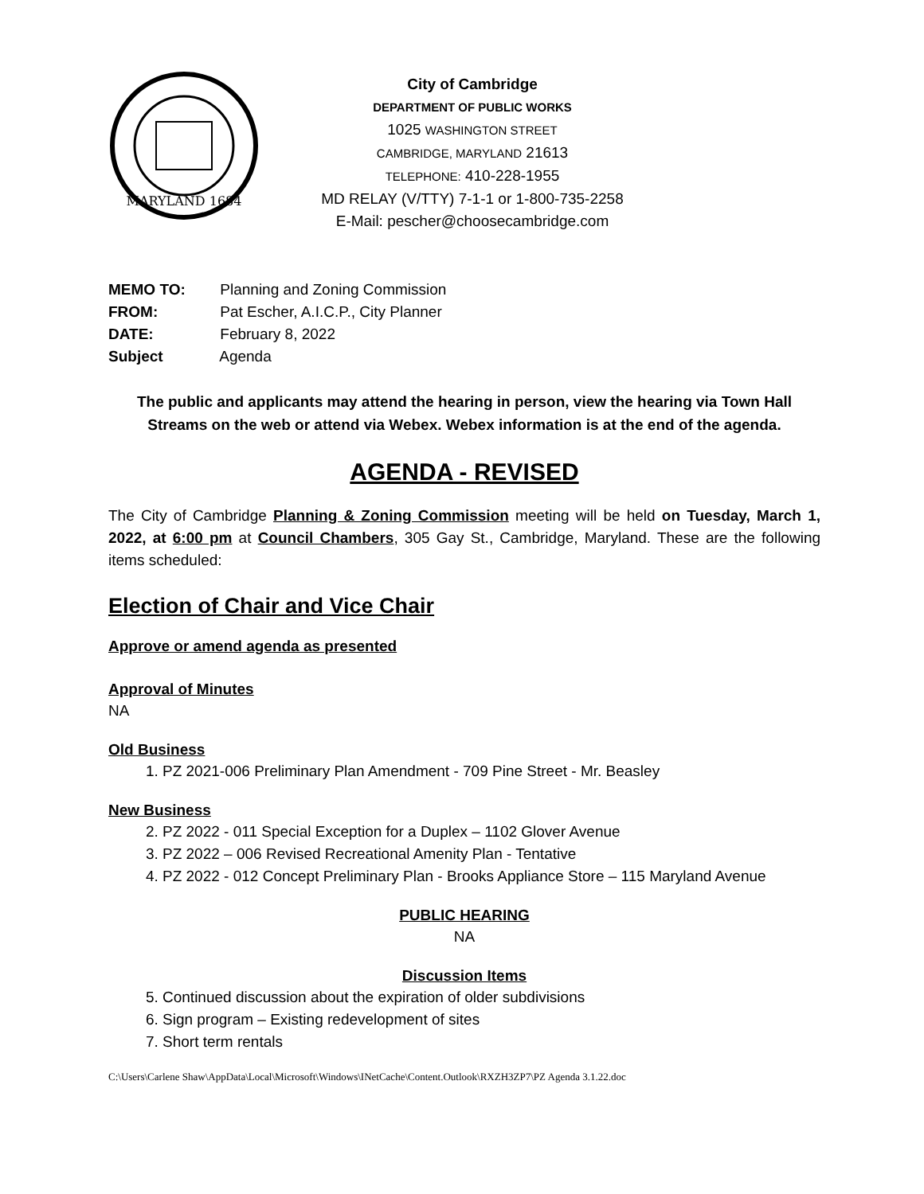MARYLAND 1684
City of Cambridge
DEPARTMENT OF PUBLIC WORKS
1025 WASHINGTON STREET
CAMBRIDGE, MARYLAND 21613
TELEPHONE: 410-228-1955
MD RELAY (V/TTY) 7-1-1 or 1-800-735-2258
E-Mail: pescher@choosecambridge.com
MEMO TO: Planning and Zoning Commission
FROM: Pat Escher, A.I.C.P., City Planner
DATE: February 8, 2022
Subject Agenda
The public and applicants may attend the hearing in person, view the hearing via Town Hall Streams on the web or attend via Webex. Webex information is at the end of the agenda.
AGENDA - REVISED
The City of Cambridge Planning & Zoning Commission meeting will be held on Tuesday, March 1, 2022, at 6:00 pm at Council Chambers, 305 Gay St., Cambridge, Maryland. These are the following items scheduled:
Election of Chair and Vice Chair
Approve or amend agenda as presented
Approval of Minutes
NA
Old Business
1. PZ 2021-006 Preliminary Plan Amendment - 709 Pine Street - Mr. Beasley
New Business
2. PZ 2022 - 011 Special Exception for a Duplex – 1102 Glover Avenue
3. PZ 2022 – 006 Revised Recreational Amenity Plan - Tentative
4. PZ 2022 - 012 Concept Preliminary Plan - Brooks Appliance Store – 115 Maryland Avenue
PUBLIC HEARING
NA
Discussion Items
5. Continued discussion about the expiration of older subdivisions
6. Sign program – Existing redevelopment of sites
7. Short term rentals
C:\Users\Carlene Shaw\AppData\Local\Microsoft\Windows\INetCache\Content.Outlook\RXZH3ZP7\PZ Agenda 3.1.22.doc